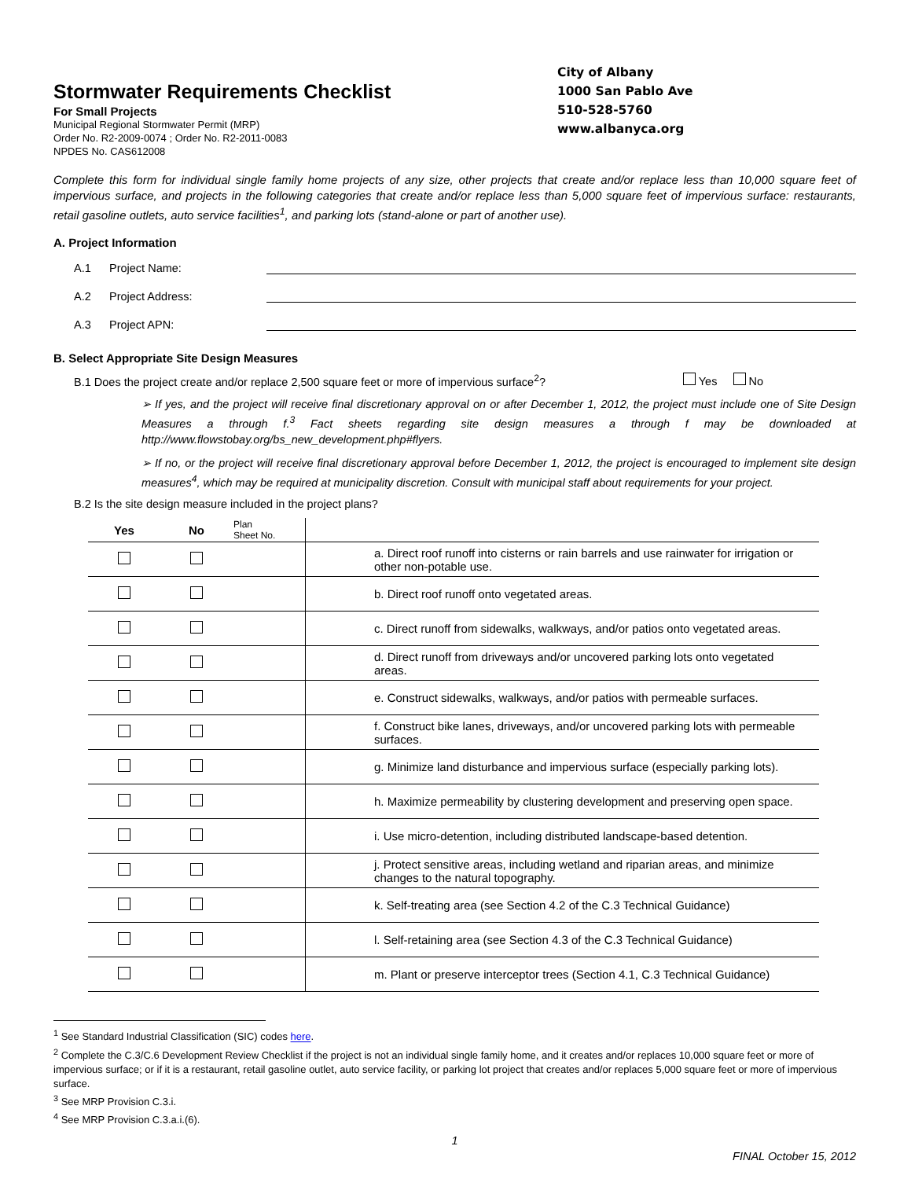Stormwater Requirements Checklist
For Small Projects
Municipal Regional Stormwater Permit (MRP)
Order No. R2-2009-0074 ; Order No. R2-2011-0083
NPDES No. CAS612008
City of Albany
1000 San Pablo Ave
510-528-5760
www.albanyca.org
Complete this form for individual single family home projects of any size, other projects that create and/or replace less than 10,000 square feet of impervious surface, and projects in the following categories that create and/or replace less than 5,000 square feet of impervious surface: restaurants, retail gasoline outlets, auto service facilities<sup>1</sup>, and parking lots (stand-alone or part of another use).
A. Project Information
A.1 Project Name:
A.2 Project Address:
A.3 Project APN:
B. Select Appropriate Site Design Measures
B.1 Does the project create and/or replace 2,500 square feet or more of impervious surface<sup>2</sup>? Yes No
➢ If yes, and the project will receive final discretionary approval on or after December 1, 2012, the project must include one of Site Design Measures a through f.<sup>3</sup> Fact sheets regarding site design measures a through f may be downloaded at http://www.flowstobay.org/bs_new_development.php#flyers.
➢ If no, or the project will receive final discretionary approval before December 1, 2012, the project is encouraged to implement site design measures<sup>4</sup>, which may be required at municipality discretion. Consult with municipal staff about requirements for your project.
B.2 Is the site design measure included in the project plans?
| Yes | No | Plan Sheet No. | |
| --- | --- | --- | --- |
| | | | a. Direct roof runoff into cisterns or rain barrels and use rainwater for irrigation or other non-potable use. |
| | | | b. Direct roof runoff onto vegetated areas. |
| | | | c. Direct runoff from sidewalks, walkways, and/or patios onto vegetated areas. |
| | | | d. Direct runoff from driveways and/or uncovered parking lots onto vegetated areas. |
| | | | e. Construct sidewalks, walkways, and/or patios with permeable surfaces. |
| | | | f. Construct bike lanes, driveways, and/or uncovered parking lots with permeable surfaces. |
| | | | g. Minimize land disturbance and impervious surface (especially parking lots). |
| | | | h. Maximize permeability by clustering development and preserving open space. |
| | | | i. Use micro-detention, including distributed landscape-based detention. |
| | | | j. Protect sensitive areas, including wetland and riparian areas, and minimize changes to the natural topography. |
| | | | k. Self-treating area (see Section 4.2 of the C.3 Technical Guidance) |
| | | | l. Self-retaining area (see Section 4.3 of the C.3 Technical Guidance) |
| | | | m. Plant or preserve interceptor trees (Section 4.1, C.3 Technical Guidance) |
<sup>1</sup> See Standard Industrial Classification (SIC) codes here.
<sup>2</sup> Complete the C.3/C.6 Development Review Checklist if the project is not an individual single family home, and it creates and/or replaces 10,000 square feet or more of impervious surface; or if it is a restaurant, retail gasoline outlet, auto service facility, or parking lot project that creates and/or replaces 5,000 square feet or more of impervious surface.
<sup>3</sup> See MRP Provision C.3.i.
<sup>4</sup> See MRP Provision C.3.a.i.(6).
1
FINAL October 15, 2012